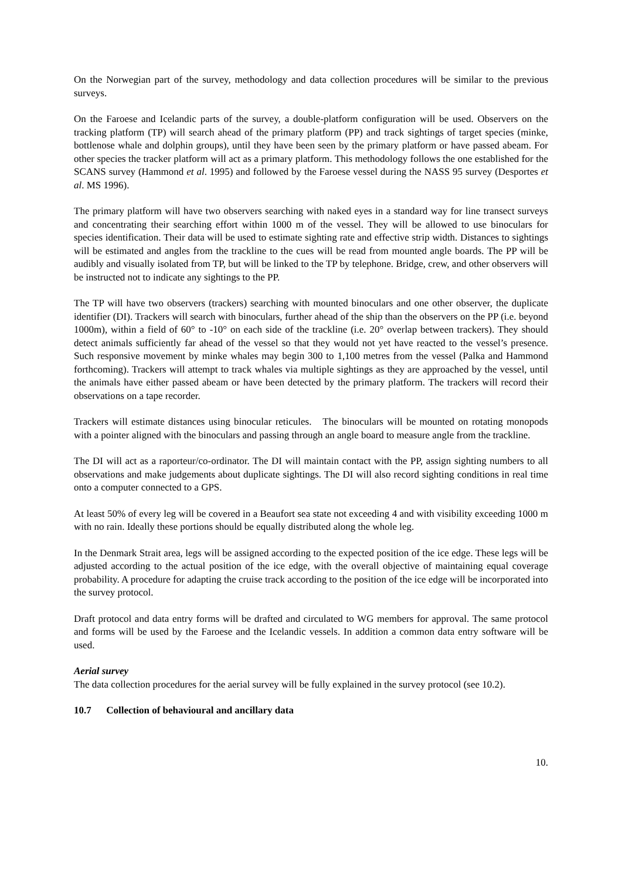On the Norwegian part of the survey, methodology and data collection procedures will be similar to the previous surveys.
On the Faroese and Icelandic parts of the survey, a double-platform configuration will be used. Observers on the tracking platform (TP) will search ahead of the primary platform (PP) and track sightings of target species (minke, bottlenose whale and dolphin groups), until they have been seen by the primary platform or have passed abeam. For other species the tracker platform will act as a primary platform. This methodology follows the one established for the SCANS survey (Hammond et al. 1995) and followed by the Faroese vessel during the NASS 95 survey (Desportes et al. MS 1996).
The primary platform will have two observers searching with naked eyes in a standard way for line transect surveys and concentrating their searching effort within 1000 m of the vessel. They will be allowed to use binoculars for species identification. Their data will be used to estimate sighting rate and effective strip width. Distances to sightings will be estimated and angles from the trackline to the cues will be read from mounted angle boards. The PP will be audibly and visually isolated from TP, but will be linked to the TP by telephone. Bridge, crew, and other observers will be instructed not to indicate any sightings to the PP.
The TP will have two observers (trackers) searching with mounted binoculars and one other observer, the duplicate identifier (DI). Trackers will search with binoculars, further ahead of the ship than the observers on the PP (i.e. beyond 1000m), within a field of 60° to -10° on each side of the trackline (i.e. 20° overlap between trackers). They should detect animals sufficiently far ahead of the vessel so that they would not yet have reacted to the vessel’s presence. Such responsive movement by minke whales may begin 300 to 1,100 metres from the vessel (Palka and Hammond forthcoming). Trackers will attempt to track whales via multiple sightings as they are approached by the vessel, until the animals have either passed abeam or have been detected by the primary platform. The trackers will record their observations on a tape recorder.
Trackers will estimate distances using binocular reticules. The binoculars will be mounted on rotating monopods with a pointer aligned with the binoculars and passing through an angle board to measure angle from the trackline.
The DI will act as a raporteur/co-ordinator. The DI will maintain contact with the PP, assign sighting numbers to all observations and make judgements about duplicate sightings. The DI will also record sighting conditions in real time onto a computer connected to a GPS.
At least 50% of every leg will be covered in a Beaufort sea state not exceeding 4 and with visibility exceeding 1000 m with no rain. Ideally these portions should be equally distributed along the whole leg.
In the Denmark Strait area, legs will be assigned according to the expected position of the ice edge. These legs will be adjusted according to the actual position of the ice edge, with the overall objective of maintaining equal coverage probability. A procedure for adapting the cruise track according to the position of the ice edge will be incorporated into the survey protocol.
Draft protocol and data entry forms will be drafted and circulated to WG members for approval. The same protocol and forms will be used by the Faroese and the Icelandic vessels. In addition a common data entry software will be used.
Aerial survey
The data collection procedures for the aerial survey will be fully explained in the survey protocol (see 10.2).
10.7 Collection of behavioural and ancillary data
10.